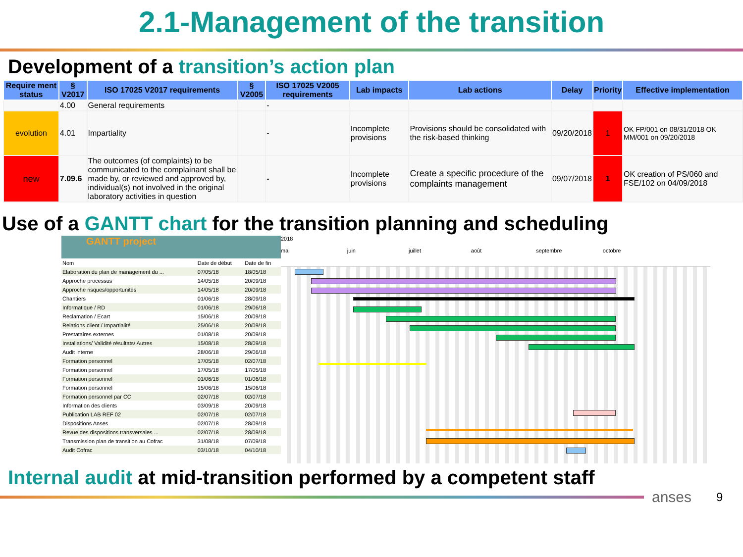2.1-Management of the transition
Development of a transition’s action plan
| Require ment status | § V2017 | ISO 17025 V2017 requirements | § V2005 | ISO 17025 V2005 requirements | Lab impacts | Lab actions | Delay | Priority | Effective implementation |
| --- | --- | --- | --- | --- | --- | --- | --- | --- | --- |
| | 4.00 | General requirements | | - | | | | | |
| evolution | 4.01 | Impartiality | | - | Incomplete provisions | Provisions should be consolidated with the risk-based thinking | 09/20/2018 | 1 | OK FP/001 on 08/31/2018 OK MM/001 on 09/20/2018 |
| new | 7.09.6 | The outcomes (of complaints) to be communicated to the complainant shall be made by, or reviewed and approved by, individual(s) not involved in the original laboratory activities in question | | - | Incomplete provisions | Create a specific procedure of the complaints management | 09/07/2018 | 1 | OK creation of PS/060 and FSE/102 on 04/09/2018 |
Use of a GANTT chart for the transition planning and scheduling
GANTT project
| Nom | Date de début | Date de fin |
| Elaboration du plan de management du ... | 07/05/18 | 18/05/18 |
| Approche processus | 14/05/18 | 20/09/18 |
| Approche risques/opportunités | 14/05/18 | 20/09/18 |
| Chantiers | 01/06/18 | 28/09/18 |
| Informatique / RD | 01/06/18 | 29/06/18 |
| Reclamation / Ecart | 15/06/18 | 20/09/18 |
| Relations client / Impartialité | 25/06/18 | 20/09/18 |
| Prestataires externes | 01/08/18 | 20/09/18 |
| Installations/ Validité résultats/ Autres | 15/08/18 | 28/09/18 |
| Audit interne | 28/06/18 | 29/06/18 |
| Formation personnel | 17/05/18 | 02/07/18 |
| Formation personnel | 17/05/18 | 17/05/18 |
| Formation personnel | 01/06/18 | 01/06/18 |
| Formation personnel | 15/06/18 | 15/06/18 |
| Formation personnel par CC | 02/07/18 | 02/07/18 |
| Information des clients | 03/09/18 | 20/09/18 |
| Publication LAB REF 02 | 02/07/18 | 02/07/18 |
| Dispositions Anses | 02/07/18 | 28/09/18 |
| Revue des dispositions transversales ... | 02/07/18 | 28/09/18 |
| Transmission plan de transition au Cofrac | 31/08/18 | 07/09/18 |
| Audit Cofrac | 03/10/18 | 04/10/18 |
2018
mai juin juillet août septembre octobre
Internal audit at mid-transition performed by a competent staff
anses
9